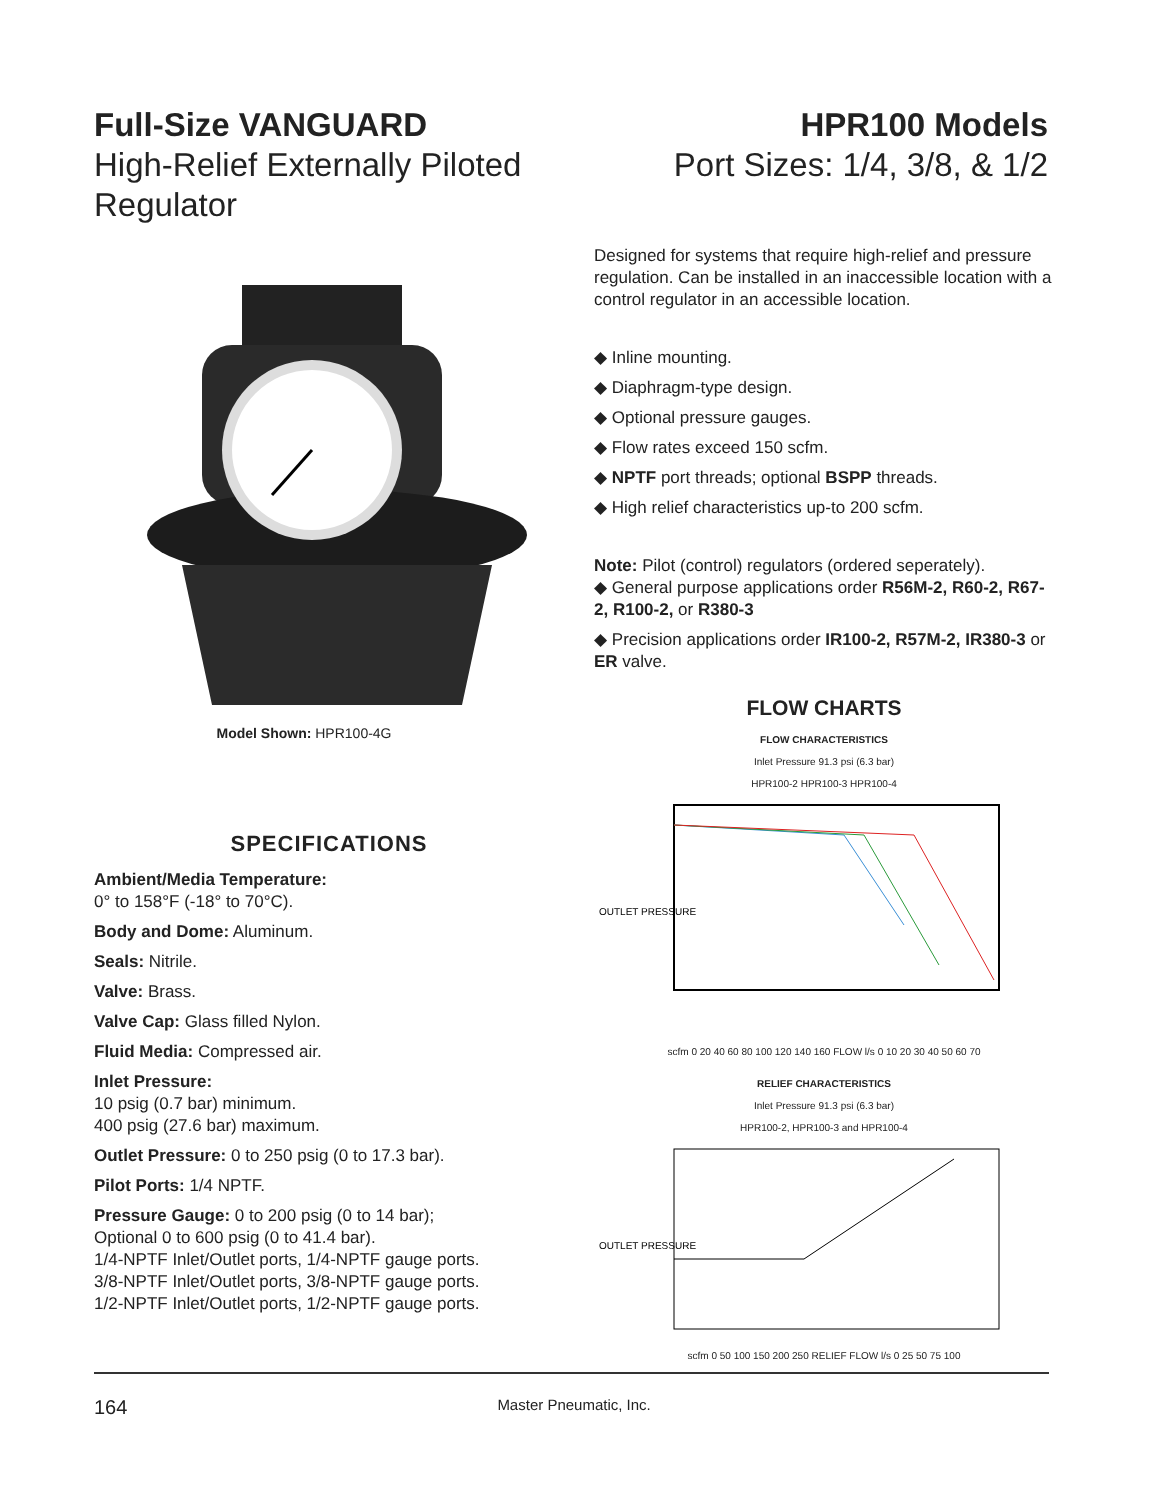Full-Size VANGUARD
High-Relief Externally Piloted
Regulator
HPR100 Models
Port Sizes: 1/4, 3/8, & 1/2
Model Shown: HPR100-4G
SPECIFICATIONS
Ambient/Media Temperature:
0° to 158°F (-18° to 70°C).
Body and Dome: Aluminum.
Seals: Nitrile.
Valve: Brass.
Valve Cap: Glass filled Nylon.
Fluid Media: Compressed air.
Inlet Pressure:
10 psig (0.7 bar) minimum.
400 psig (27.6 bar) maximum.
Outlet Pressure: 0 to 250 psig (0 to 17.3 bar).
Pilot Ports: 1/4 NPTF.
Pressure Gauge: 0 to 200 psig (0 to 14 bar);
Optional 0 to 600 psig (0 to 41.4 bar).
1/4-NPTF Inlet/Outlet ports, 1/4-NPTF gauge ports.
3/8-NPTF Inlet/Outlet ports, 3/8-NPTF gauge ports.
1/2-NPTF Inlet/Outlet ports, 1/2-NPTF gauge ports.
Designed for systems that require high-relief and pressure regulation. Can be installed in an inaccessible location with a control regulator in an accessible location.
◆ Inline mounting.
◆ Diaphragm-type design.
◆ Optional pressure gauges.
◆ Flow rates exceed 150 scfm.
◆ NPTF port threads; optional BSPP threads.
◆ High relief characteristics up-to 200 scfm.
Note: Pilot (control) regulators (ordered seperately).
◆ General purpose applications order R56M-2, R60-2, R67-2, R100-2, or R380-3
◆ Precision applications order IR100-2, R57M-2, IR380-3 or ER valve.
FLOW CHARTS
FLOW CHARACTERISTICS
Inlet Pressure 91.3 psi (6.3 bar)
HPR100-2 HPR100-3 HPR100-4
OUTLET PRESSURE
scfm 0 20 40 60 80 100 120 140 160 FLOW l/s 0 10 20 30 40 50 60 70
RELIEF CHARACTERISTICS
Inlet Pressure 91.3 psi (6.3 bar)
HPR100-2, HPR100-3 and HPR100-4
OUTLET PRESSURE
scfm 0 50 100 150 200 250 RELIEF FLOW l/s 0 25 50 75 100
164 Master Pneumatic, Inc.